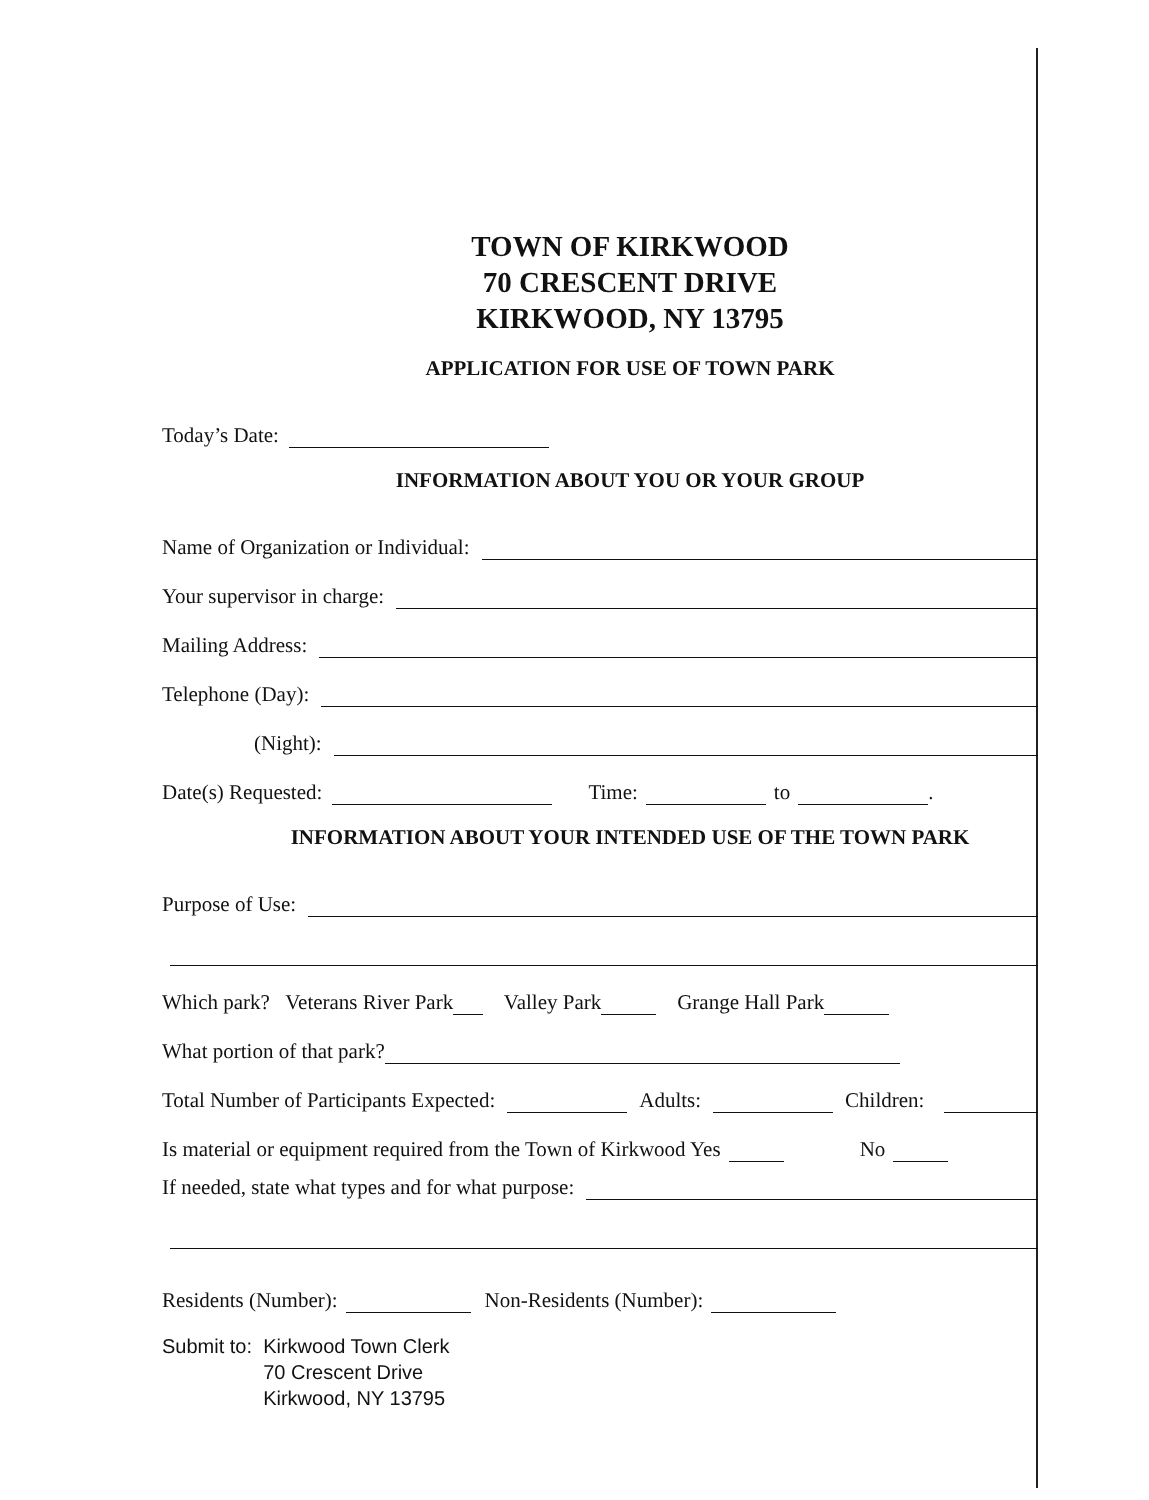TOWN OF KIRKWOOD
70 CRESCENT DRIVE
KIRKWOOD, NY 13795
APPLICATION FOR USE OF TOWN PARK
Today’s Date:
INFORMATION ABOUT YOU OR YOUR GROUP
Name of Organization or Individual:
Your supervisor in charge:
Mailing Address:
Telephone (Day):
(Night):
Date(s) Requested: Time: to .
INFORMATION ABOUT YOUR INTENDED USE OF THE TOWN PARK
Purpose of Use:
Which park? Veterans River Park Valley Park Grange Hall Park
What portion of that park?
Total Number of Participants Expected: Adults: Children:
Is material or equipment required from the Town of Kirkwood Yes No
If needed, state what types and for what purpose:
Residents (Number): Non-Residents (Number):
Submit to: Kirkwood Town Clerk
70 Crescent Drive
Kirkwood, NY 13795